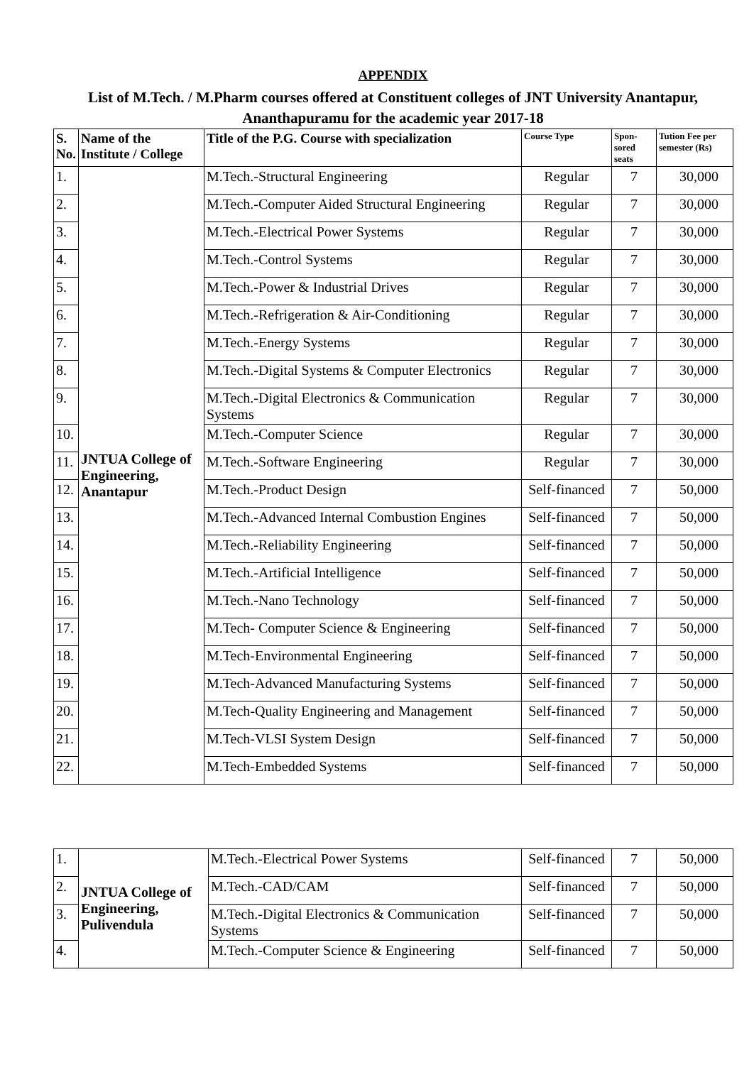APPENDIX
List of M.Tech. / M.Pharm courses offered at Constituent colleges of JNT University Anantapur, Ananthapuramu for the academic year 2017-18
| S. No. | Name of the Institute / College | Title of the P.G. Course with specialization | Course Type | Spon-sored seats | Tution Fee per semester (Rs) |
| --- | --- | --- | --- | --- | --- |
| 1. | JNTUA College of Engineering, Anantapur | M.Tech.-Structural Engineering | Regular | 7 | 30,000 |
| 2. | | M.Tech.-Computer Aided Structural Engineering | Regular | 7 | 30,000 |
| 3. | | M.Tech.-Electrical Power Systems | Regular | 7 | 30,000 |
| 4. | | M.Tech.-Control Systems | Regular | 7 | 30,000 |
| 5. | | M.Tech.-Power & Industrial Drives | Regular | 7 | 30,000 |
| 6. | | M.Tech.-Refrigeration & Air-Conditioning | Regular | 7 | 30,000 |
| 7. | | M.Tech.-Energy Systems | Regular | 7 | 30,000 |
| 8. | | M.Tech.-Digital Systems & Computer Electronics | Regular | 7 | 30,000 |
| 9. | | M.Tech.-Digital Electronics & Communication Systems | Regular | 7 | 30,000 |
| 10. | | M.Tech.-Computer Science | Regular | 7 | 30,000 |
| 11. | | M.Tech.-Software Engineering | Regular | 7 | 30,000 |
| 12. | | M.Tech.-Product Design | Self-financed | 7 | 50,000 |
| 13. | | M.Tech.-Advanced Internal Combustion Engines | Self-financed | 7 | 50,000 |
| 14. | | M.Tech.-Reliability Engineering | Self-financed | 7 | 50,000 |
| 15. | | M.Tech.-Artificial Intelligence | Self-financed | 7 | 50,000 |
| 16. | | M.Tech.-Nano Technology | Self-financed | 7 | 50,000 |
| 17. | | M.Tech- Computer Science & Engineering | Self-financed | 7 | 50,000 |
| 18. | | M.Tech-Environmental Engineering | Self-financed | 7 | 50,000 |
| 19. | | M.Tech-Advanced Manufacturing Systems | Self-financed | 7 | 50,000 |
| 20. | | M.Tech-Quality Engineering and Management | Self-financed | 7 | 50,000 |
| 21. | | M.Tech-VLSI System Design | Self-financed | 7 | 50,000 |
| 22. | | M.Tech-Embedded Systems | Self-financed | 7 | 50,000 |
| 1. | JNTUA College of Engineering, Pulivendula | M.Tech.-Electrical Power Systems | Self-financed | 7 | 50,000 |
| 2. | | M.Tech.-CAD/CAM | Self-financed | 7 | 50,000 |
| 3. | | M.Tech.-Digital Electronics & Communication Systems | Self-financed | 7 | 50,000 |
| 4. | | M.Tech.-Computer Science & Engineering | Self-financed | 7 | 50,000 |